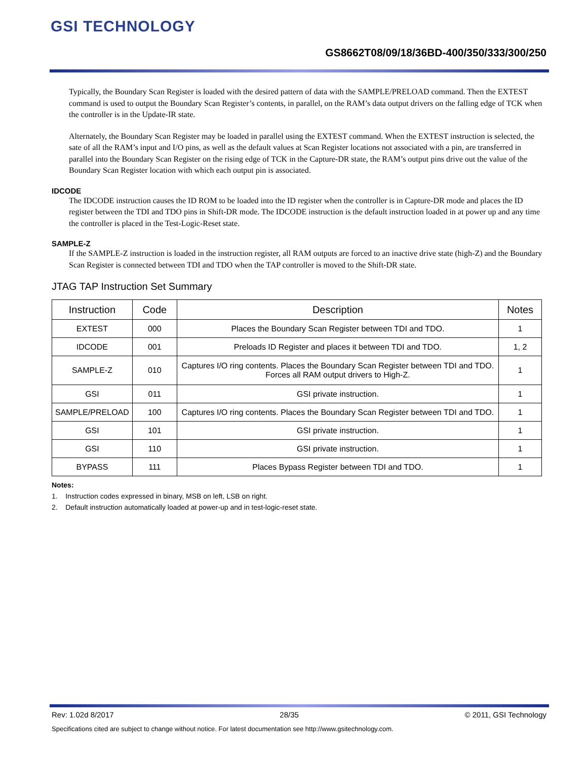GSI TECHNOLOGY
GS8662T08/09/18/36BD-400/350/333/300/250
Typically, the Boundary Scan Register is loaded with the desired pattern of data with the SAMPLE/PRELOAD command. Then the EXTEST command is used to output the Boundary Scan Register’s contents, in parallel, on the RAM’s data output drivers on the falling edge of TCK when the controller is in the Update-IR state.
Alternately, the Boundary Scan Register may be loaded in parallel using the EXTEST command. When the EXTEST instruction is selected, the sate of all the RAM’s input and I/O pins, as well as the default values at Scan Register locations not associated with a pin, are transferred in parallel into the Boundary Scan Register on the rising edge of TCK in the Capture-DR state, the RAM’s output pins drive out the value of the Boundary Scan Register location with which each output pin is associated.
IDCODE
The IDCODE instruction causes the ID ROM to be loaded into the ID register when the controller is in Capture-DR mode and places the ID register between the TDI and TDO pins in Shift-DR mode. The IDCODE instruction is the default instruction loaded in at power up and any time the controller is placed in the Test-Logic-Reset state.
SAMPLE-Z
If the SAMPLE-Z instruction is loaded in the instruction register, all RAM outputs are forced to an inactive drive state (high-Z) and the Boundary Scan Register is connected between TDI and TDO when the TAP controller is moved to the Shift-DR state.
JTAG TAP Instruction Set Summary
| Instruction | Code | Description | Notes |
| --- | --- | --- | --- |
| EXTEST | 000 | Places the Boundary Scan Register between TDI and TDO. | 1 |
| IDCODE | 001 | Preloads ID Register and places it between TDI and TDO. | 1, 2 |
| SAMPLE-Z | 010 | Captures I/O ring contents. Places the Boundary Scan Register between TDI and TDO. Forces all RAM output drivers to High-Z. | 1 |
| GSI | 011 | GSI private instruction. | 1 |
| SAMPLE/PRELOAD | 100 | Captures I/O ring contents. Places the Boundary Scan Register between TDI and TDO. | 1 |
| GSI | 101 | GSI private instruction. | 1 |
| GSI | 110 | GSI private instruction. | 1 |
| BYPASS | 111 | Places Bypass Register between TDI and TDO. | 1 |
Notes:
1. Instruction codes expressed in binary, MSB on left, LSB on right.
2. Default instruction automatically loaded at power-up and in test-logic-reset state.
Rev: 1.02d 8/2017 28/35 © 2011, GSI Technology
Specifications cited are subject to change without notice. For latest documentation see http://www.gsitechnology.com.